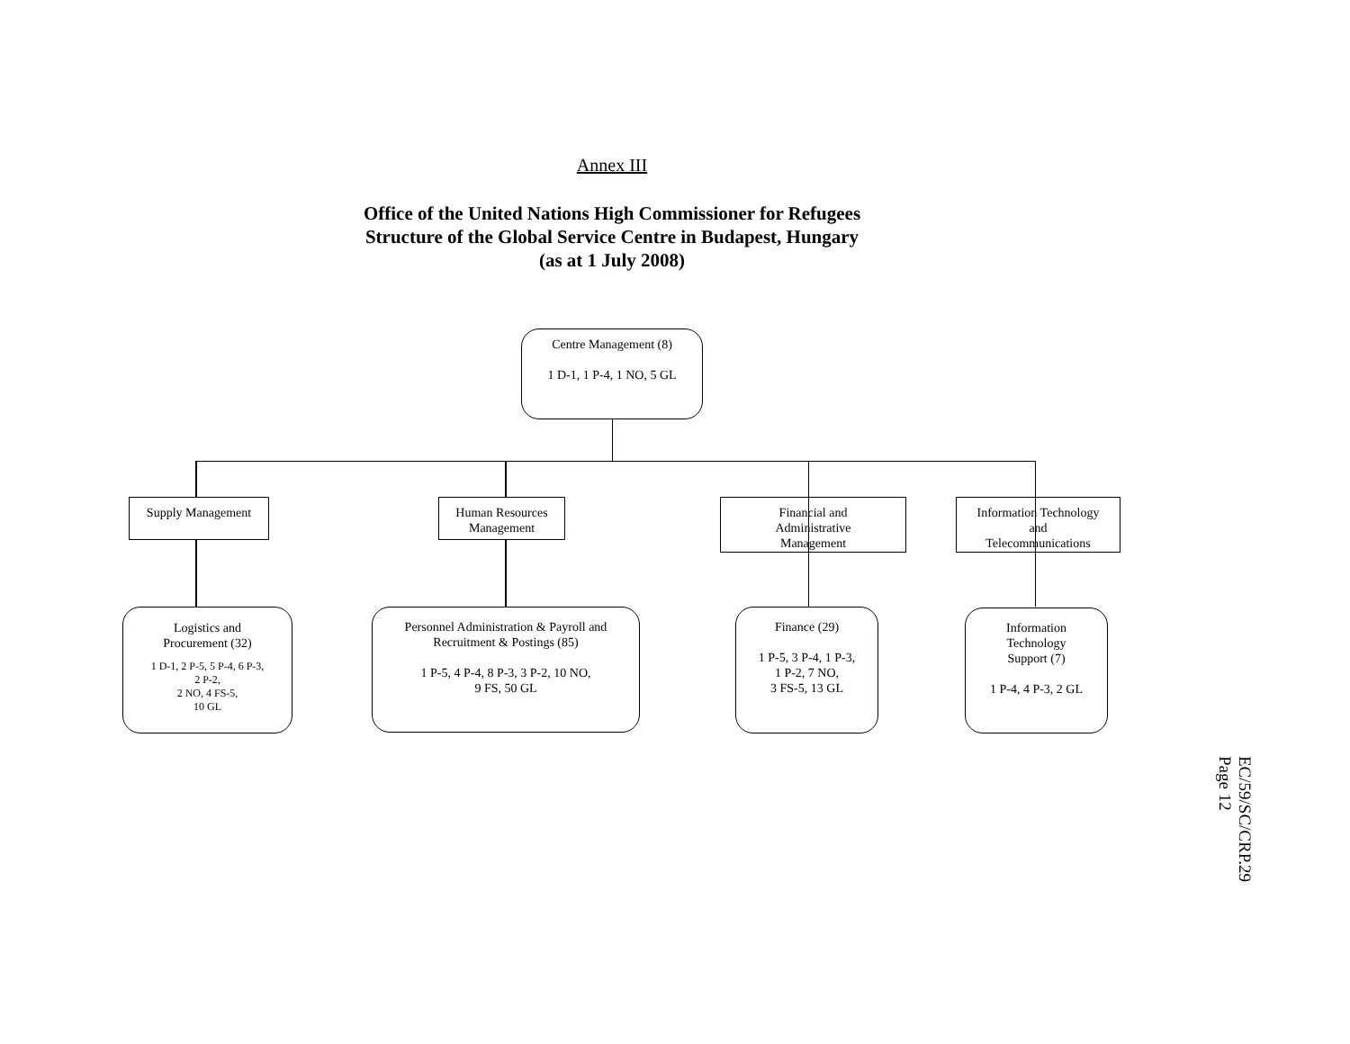Annex III
Office of the United Nations High Commissioner for Refugees
Structure of the Global Service Centre in Budapest, Hungary
(as at 1 July 2008)
Centre Management (8)
1 D-1, 1 P-4, 1 NO, 5 GL
Supply Management
Human Resources
Management
Financial and
Administrative
Management
Information Technology
and
Telecommunications
Logistics and
Procurement (32)
1 D-1, 2 P-5, 5 P-4, 6 P-3,
2 P-2,
2 NO, 4 FS-5,
10 GL
Personnel Administration & Payroll and
Recruitment & Postings (85)
1 P-5, 4 P-4, 8 P-3, 3 P-2, 10 NO,
9 FS, 50 GL
Finance (29)
1 P-5, 3 P-4, 1 P-3,
1 P-2, 7 NO,
3 FS-5, 13 GL
Information
Technology
Support (7)
1 P-4, 4 P-3, 2 GL
EC/59/SC/CRP.29
Page 12